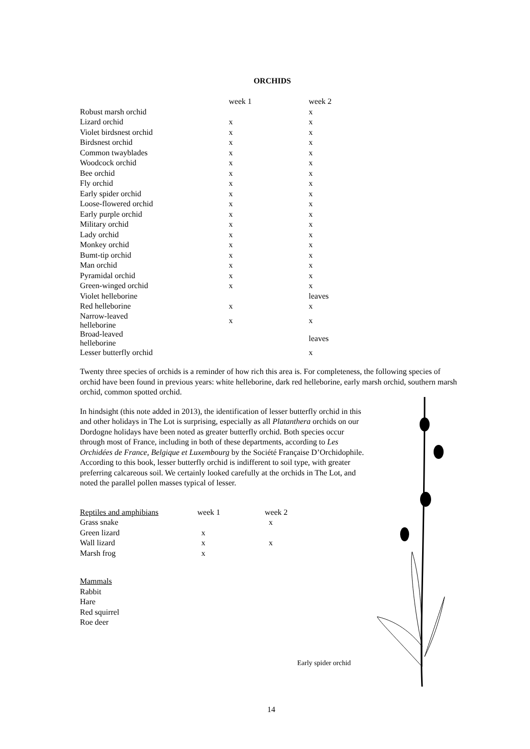ORCHIDS
| | week 1 | week 2 |
| --- | --- | --- |
| Robust marsh orchid | | x |
| Lizard orchid | x | x |
| Violet birdsnest orchid | x | x |
| Birdsnest orchid | x | x |
| Common twayblades | x | x |
| Woodcock orchid | x | x |
| Bee orchid | x | x |
| Fly orchid | x | x |
| Early spider orchid | x | x |
| Loose-flowered orchid | x | x |
| Early purple orchid | x | x |
| Military orchid | x | x |
| Lady orchid | x | x |
| Monkey orchid | x | x |
| Bumt-tip orchid | x | x |
| Man orchid | x | x |
| Pyramidal orchid | x | x |
| Green-winged orchid | x | x |
| Violet helleborine | | leaves |
| Red helleborine | x | x |
| Narrow-leaved helleborine | x | x |
| Broad-leaved helleborine | | leaves |
| Lesser butterfly orchid | | x |
Twenty three species of orchids is a reminder of how rich this area is. For completeness, the following species of orchid have been found in previous years: white helleborine, dark red helleborine, early marsh orchid, southern marsh orchid, common spotted orchid.
In hindsight (this note added in 2013), the identification of lesser butterfly orchid in this and other holidays in The Lot is surprising, especially as all Platanthera orchids on our Dordogne holidays have been noted as greater butterfly orchid. Both species occur through most of France, including in both of these departments, according to Les Orchidées de France, Belgique et Luxembourg by the Société Française D’Orchidophile. According to this book, lesser butterfly orchid is indifferent to soil type, with greater preferring calcareous soil. We certainly looked carefully at the orchids in The Lot, and noted the parallel pollen masses typical of lesser.
| Reptiles and amphibians | week 1 | week 2 |
| Grass snake | | x |
| Green lizard | x | |
| Wall lizard | x | x |
| Marsh frog | x | |
Mammals
Rabbit
Hare
Red squirrel
Roe deer
Early spider orchid
14